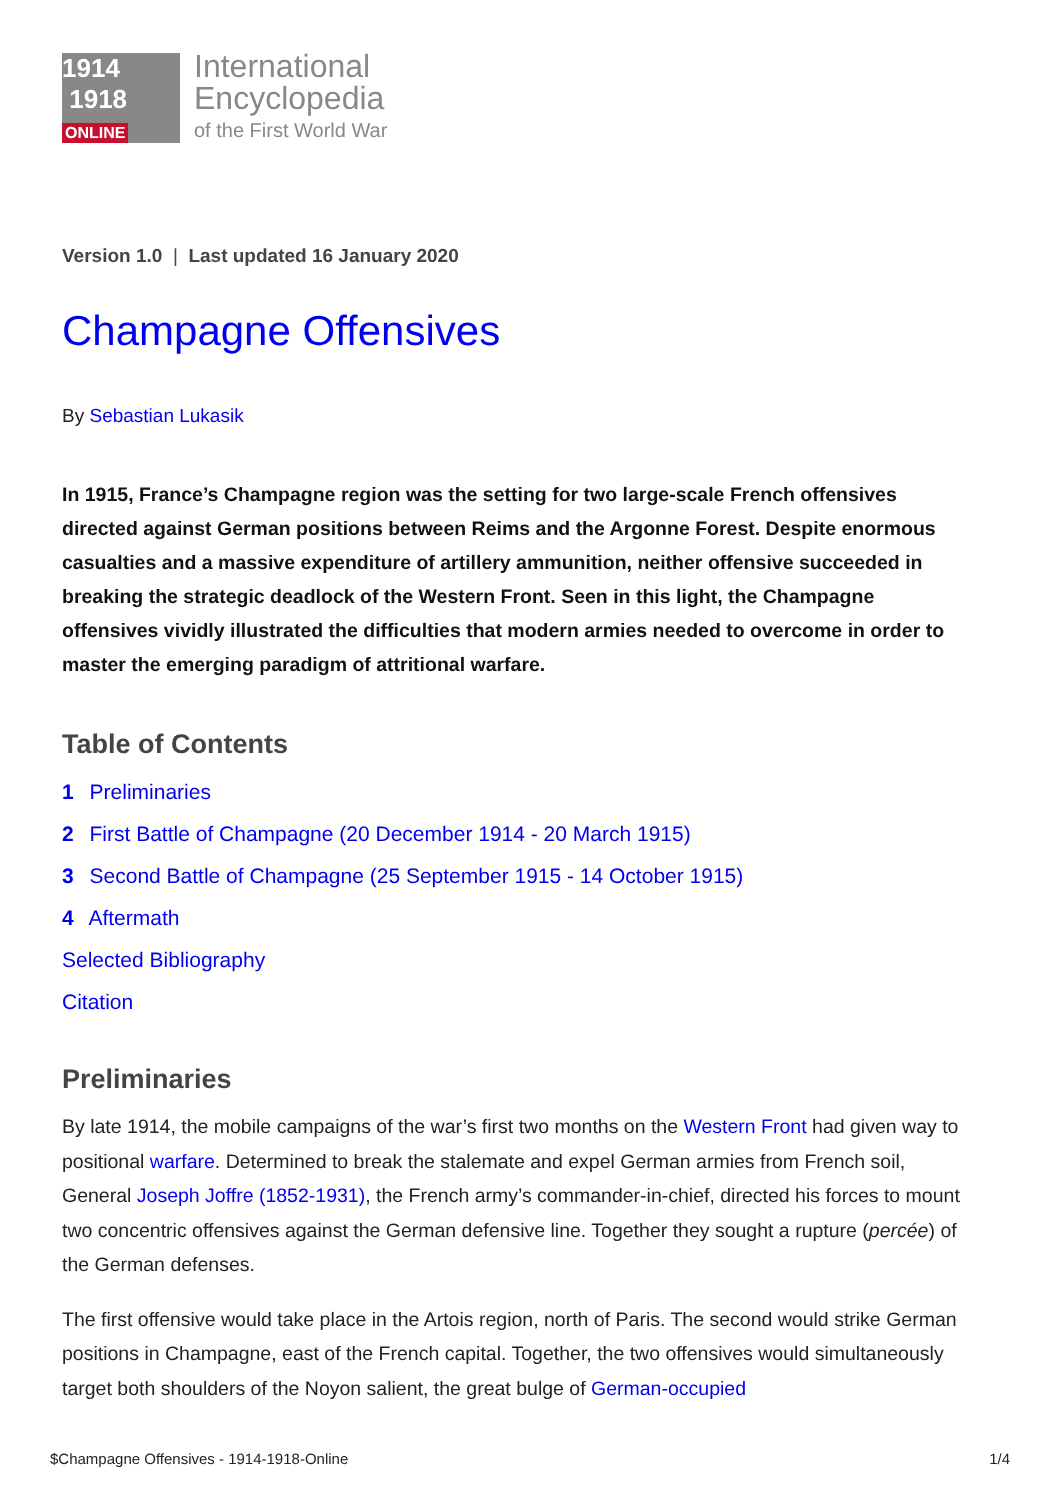1914
1918
ONLINE
International
Encyclopedia
of the First World War
Version 1.0 | Last updated 16 January 2020
Champagne Offensives
By Sebastian Lukasik
In 1915, France’s Champagne region was the setting for two large-scale French offensives directed against German positions between Reims and the Argonne Forest. Despite enormous casualties and a massive expenditure of artillery ammunition, neither offensive succeeded in breaking the strategic deadlock of the Western Front. Seen in this light, the Champagne offensives vividly illustrated the difficulties that modern armies needed to overcome in order to master the emerging paradigm of attritional warfare.
Table of Contents
1 Preliminaries
2 First Battle of Champagne (20 December 1914 - 20 March 1915)
3 Second Battle of Champagne (25 September 1915 - 14 October 1915)
4 Aftermath
Selected Bibliography
Citation
Preliminaries
By late 1914, the mobile campaigns of the war’s first two months on the Western Front had given way to positional warfare. Determined to break the stalemate and expel German armies from French soil, General Joseph Joffre (1852-1931), the French army’s commander-in-chief, directed his forces to mount two concentric offensives against the German defensive line. Together they sought a rupture (percée) of the German defenses.
The first offensive would take place in the Artois region, north of Paris. The second would strike German positions in Champagne, east of the French capital. Together, the two offensives would simultaneously target both shoulders of the Noyon salient, the great bulge of German-occupied
$Champagne Offensives - 1914-1918-Online 1/4